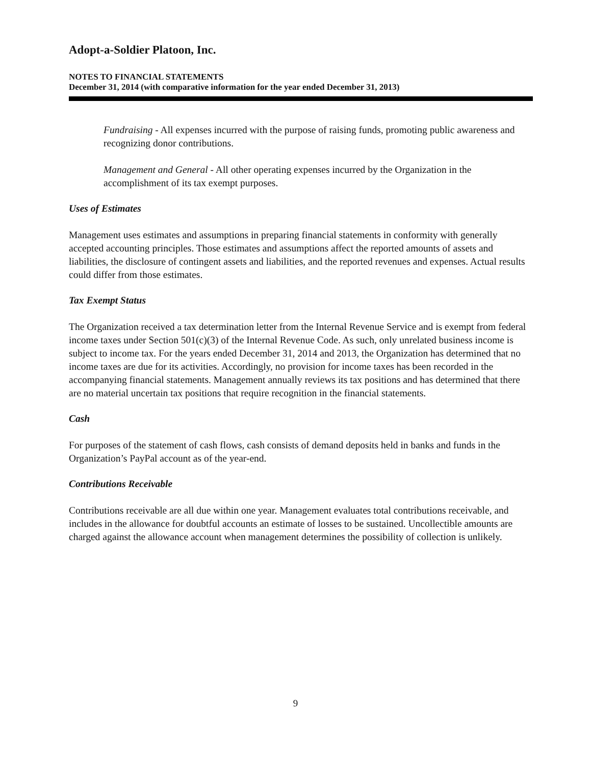Adopt-a-Soldier Platoon, Inc.
NOTES TO FINANCIAL STATEMENTS
December 31, 2014 (with comparative information for the year ended December 31, 2013)
Fundraising - All expenses incurred with the purpose of raising funds, promoting public awareness and recognizing donor contributions.
Management and General - All other operating expenses incurred by the Organization in the accomplishment of its tax exempt purposes.
Uses of Estimates
Management uses estimates and assumptions in preparing financial statements in conformity with generally accepted accounting principles. Those estimates and assumptions affect the reported amounts of assets and liabilities, the disclosure of contingent assets and liabilities, and the reported revenues and expenses. Actual results could differ from those estimates.
Tax Exempt Status
The Organization received a tax determination letter from the Internal Revenue Service and is exempt from federal income taxes under Section 501(c)(3) of the Internal Revenue Code. As such, only unrelated business income is subject to income tax. For the years ended December 31, 2014 and 2013, the Organization has determined that no income taxes are due for its activities. Accordingly, no provision for income taxes has been recorded in the accompanying financial statements. Management annually reviews its tax positions and has determined that there are no material uncertain tax positions that require recognition in the financial statements.
Cash
For purposes of the statement of cash flows, cash consists of demand deposits held in banks and funds in the Organization’s PayPal account as of the year-end.
Contributions Receivable
Contributions receivable are all due within one year. Management evaluates total contributions receivable, and includes in the allowance for doubtful accounts an estimate of losses to be sustained. Uncollectible amounts are charged against the allowance account when management determines the possibility of collection is unlikely.
9